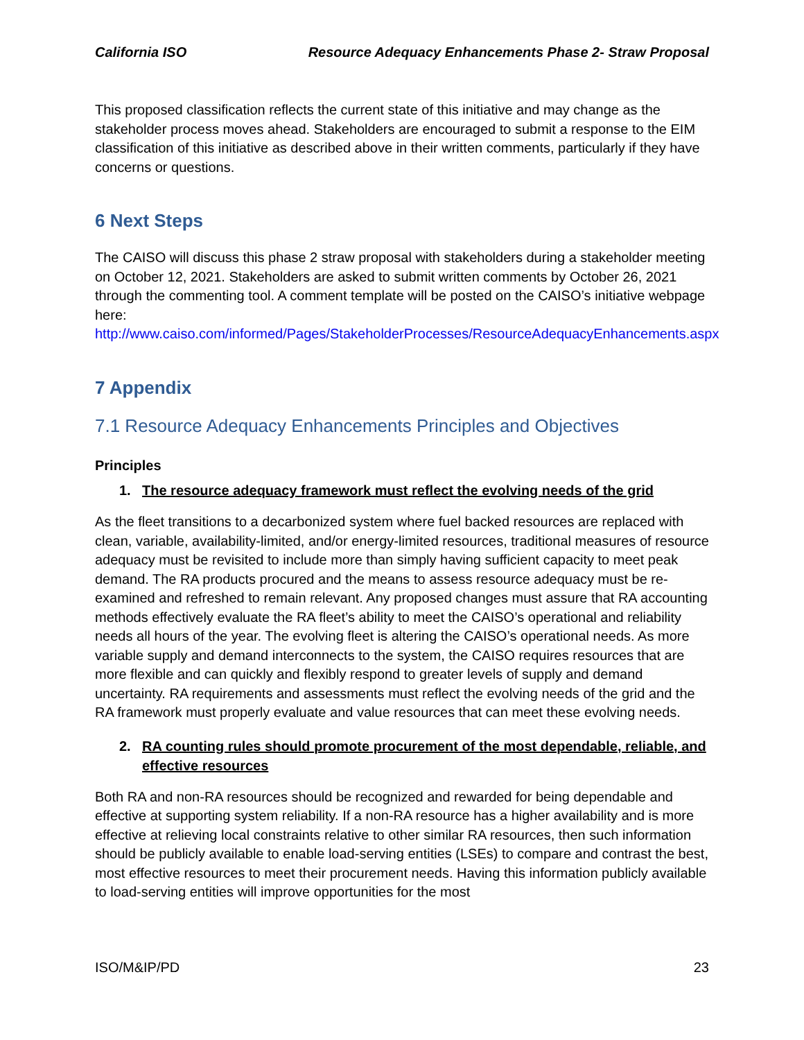California ISO Resource Adequacy Enhancements Phase 2- Straw Proposal
This proposed classification reflects the current state of this initiative and may change as the stakeholder process moves ahead. Stakeholders are encouraged to submit a response to the EIM classification of this initiative as described above in their written comments, particularly if they have concerns or questions.
6 Next Steps
The CAISO will discuss this phase 2 straw proposal with stakeholders during a stakeholder meeting on October 12, 2021. Stakeholders are asked to submit written comments by October 26, 2021 through the commenting tool. A comment template will be posted on the CAISO’s initiative webpage here:
http://www.caiso.com/informed/Pages/StakeholderProcesses/ResourceAdequacyEnhancements.aspx
7 Appendix
7.1 Resource Adequacy Enhancements Principles and Objectives
Principles
1. The resource adequacy framework must reflect the evolving needs of the grid
As the fleet transitions to a decarbonized system where fuel backed resources are replaced with clean, variable, availability-limited, and/or energy-limited resources, traditional measures of resource adequacy must be revisited to include more than simply having sufficient capacity to meet peak demand. The RA products procured and the means to assess resource adequacy must be re-examined and refreshed to remain relevant. Any proposed changes must assure that RA accounting methods effectively evaluate the RA fleet’s ability to meet the CAISO’s operational and reliability needs all hours of the year. The evolving fleet is altering the CAISO’s operational needs. As more variable supply and demand interconnects to the system, the CAISO requires resources that are more flexible and can quickly and flexibly respond to greater levels of supply and demand uncertainty. RA requirements and assessments must reflect the evolving needs of the grid and the RA framework must properly evaluate and value resources that can meet these evolving needs.
2. RA counting rules should promote procurement of the most dependable, reliable, and effective resources
Both RA and non-RA resources should be recognized and rewarded for being dependable and effective at supporting system reliability. If a non-RA resource has a higher availability and is more effective at relieving local constraints relative to other similar RA resources, then such information should be publicly available to enable load-serving entities (LSEs) to compare and contrast the best, most effective resources to meet their procurement needs. Having this information publicly available to load-serving entities will improve opportunities for the most
ISO/M&IP/PD 23